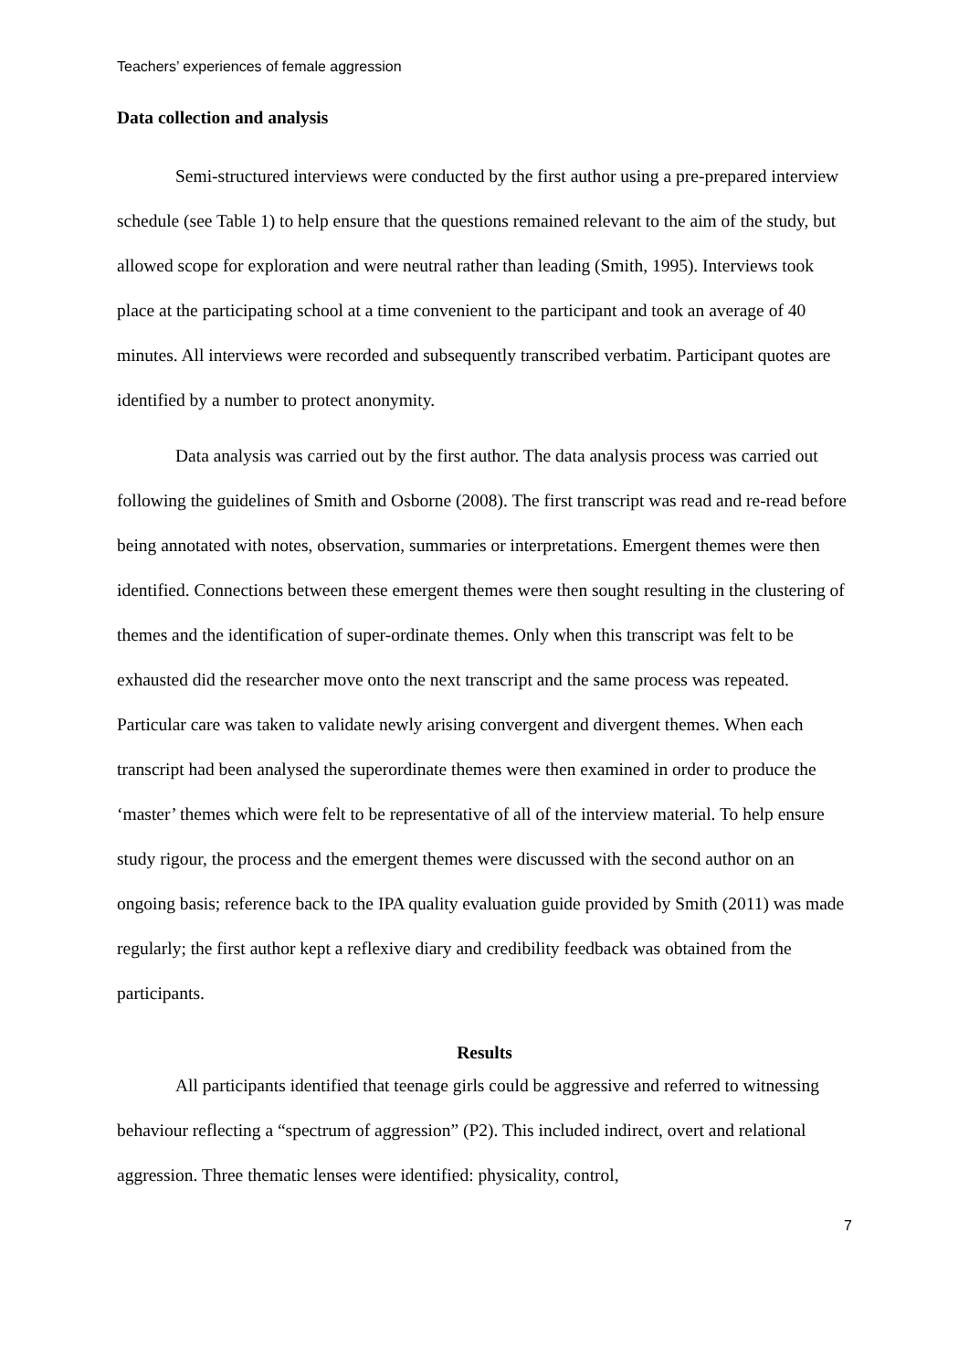Teachers’ experiences of female aggression
Data collection and analysis
Semi-structured interviews were conducted by the first author using a pre-prepared interview schedule (see Table 1) to help ensure that the questions remained relevant to the aim of the study, but allowed scope for exploration and were neutral rather than leading (Smith, 1995). Interviews took place at the participating school at a time convenient to the participant and took an average of 40 minutes. All interviews were recorded and subsequently transcribed verbatim. Participant quotes are identified by a number to protect anonymity.
Data analysis was carried out by the first author. The data analysis process was carried out following the guidelines of Smith and Osborne (2008). The first transcript was read and re-read before being annotated with notes, observation, summaries or interpretations. Emergent themes were then identified. Connections between these emergent themes were then sought resulting in the clustering of themes and the identification of super-ordinate themes. Only when this transcript was felt to be exhausted did the researcher move onto the next transcript and the same process was repeated. Particular care was taken to validate newly arising convergent and divergent themes. When each transcript had been analysed the superordinate themes were then examined in order to produce the ‘master’ themes which were felt to be representative of all of the interview material. To help ensure study rigour, the process and the emergent themes were discussed with the second author on an ongoing basis; reference back to the IPA quality evaluation guide provided by Smith (2011) was made regularly; the first author kept a reflexive diary and credibility feedback was obtained from the participants.
Results
All participants identified that teenage girls could be aggressive and referred to witnessing behaviour reflecting a “spectrum of aggression” (P2). This included indirect, overt and relational aggression. Three thematic lenses were identified: physicality, control,
7